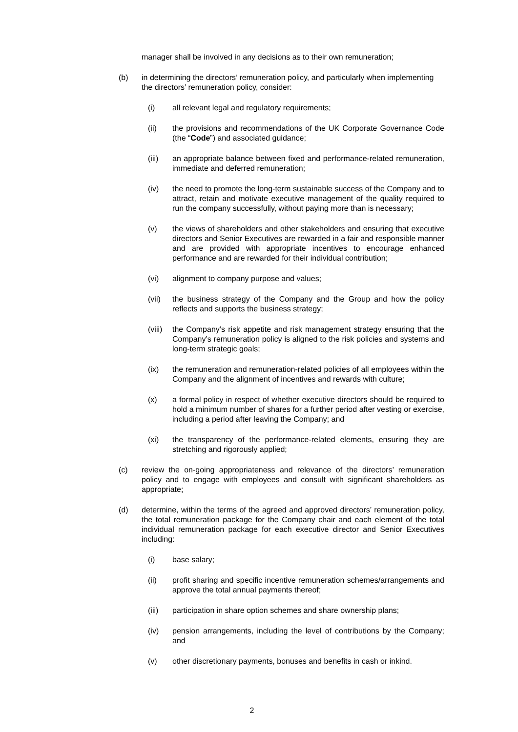manager shall be involved in any decisions as to their own remuneration;
(b) in determining the directors’ remuneration policy, and particularly when implementing the directors’ remuneration policy, consider:
(i) all relevant legal and regulatory requirements;
(ii) the provisions and recommendations of the UK Corporate Governance Code (the “Code”) and associated guidance;
(iii) an appropriate balance between fixed and performance-related remuneration, immediate and deferred remuneration;
(iv) the need to promote the long-term sustainable success of the Company and to attract, retain and motivate executive management of the quality required to run the company successfully, without paying more than is necessary;
(v) the views of shareholders and other stakeholders and ensuring that executive directors and Senior Executives are rewarded in a fair and responsible manner and are provided with appropriate incentives to encourage enhanced performance and are rewarded for their individual contribution;
(vi) alignment to company purpose and values;
(vii) the business strategy of the Company and the Group and how the policy reflects and supports the business strategy;
(viii) the Company’s risk appetite and risk management strategy ensuring that the Company’s remuneration policy is aligned to the risk policies and systems and long-term strategic goals;
(ix) the remuneration and remuneration-related policies of all employees within the Company and the alignment of incentives and rewards with culture;
(x) a formal policy in respect of whether executive directors should be required to hold a minimum number of shares for a further period after vesting or exercise, including a period after leaving the Company; and
(xi) the transparency of the performance-related elements, ensuring they are stretching and rigorously applied;
(c) review the on-going appropriateness and relevance of the directors’ remuneration policy and to engage with employees and consult with significant shareholders as appropriate;
(d) determine, within the terms of the agreed and approved directors’ remuneration policy, the total remuneration package for the Company chair and each element of the total individual remuneration package for each executive director and Senior Executives including:
(i) base salary;
(ii) profit sharing and specific incentive remuneration schemes/arrangements and approve the total annual payments thereof;
(iii) participation in share option schemes and share ownership plans;
(iv) pension arrangements, including the level of contributions by the Company; and
(v) other discretionary payments, bonuses and benefits in cash or inkind.
2